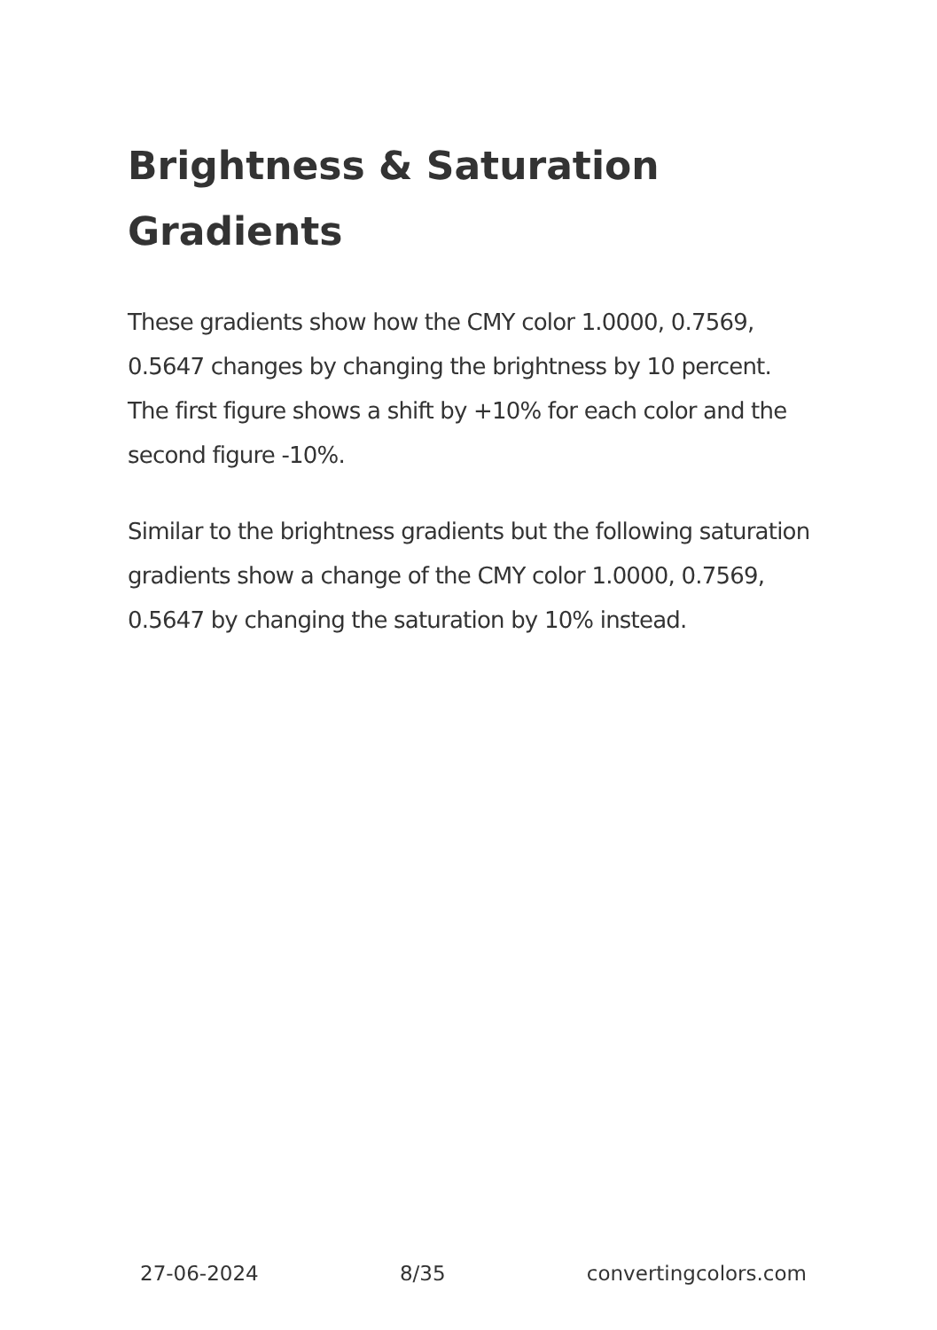Brightness & Saturation Gradients
These gradients show how the CMY color 1.0000, 0.7569, 0.5647 changes by changing the brightness by 10 percent. The first figure shows a shift by +10% for each color and the second figure -10%.
Similar to the brightness gradients but the following saturation gradients show a change of the CMY color 1.0000, 0.7569, 0.5647 by changing the saturation by 10% instead.
27-06-2024 8/35 convertingcolors.com